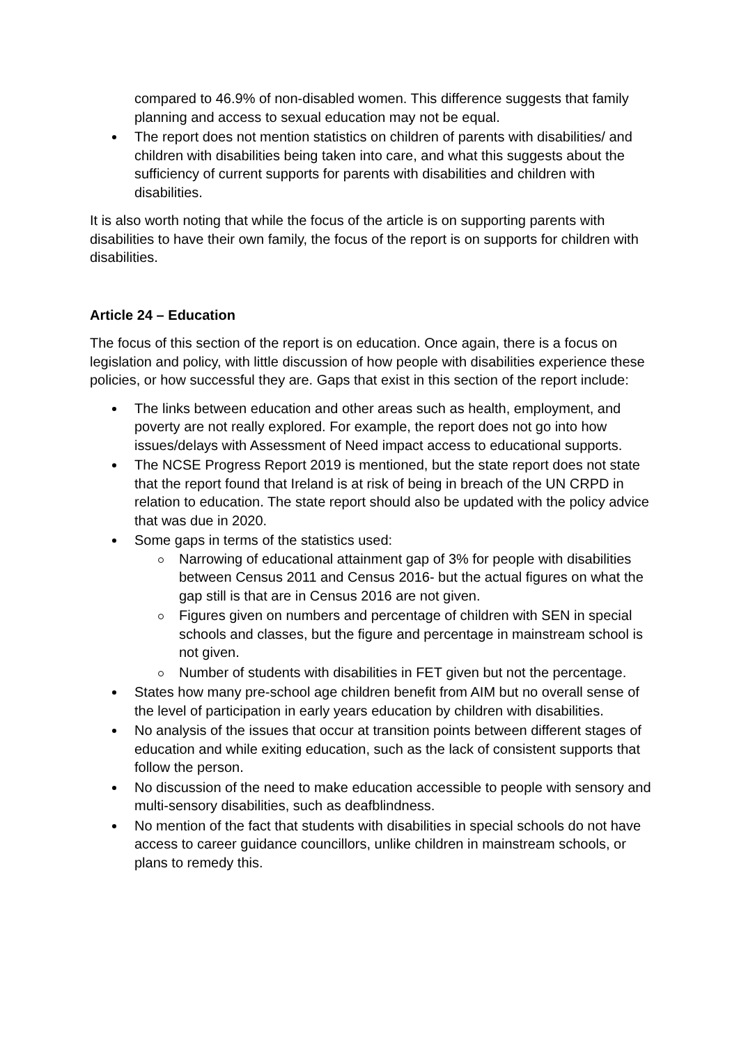compared to 46.9% of non-disabled women. This difference suggests that family planning and access to sexual education may not be equal.
The report does not mention statistics on children of parents with disabilities/ and children with disabilities being taken into care, and what this suggests about the sufficiency of current supports for parents with disabilities and children with disabilities.
It is also worth noting that while the focus of the article is on supporting parents with disabilities to have their own family, the focus of the report is on supports for children with disabilities.
Article 24 – Education
The focus of this section of the report is on education. Once again, there is a focus on legislation and policy, with little discussion of how people with disabilities experience these policies, or how successful they are. Gaps that exist in this section of the report include:
The links between education and other areas such as health, employment, and poverty are not really explored. For example, the report does not go into how issues/delays with Assessment of Need impact access to educational supports.
The NCSE Progress Report 2019 is mentioned, but the state report does not state that the report found that Ireland is at risk of being in breach of the UN CRPD in relation to education. The state report should also be updated with the policy advice that was due in 2020.
Some gaps in terms of the statistics used:
Narrowing of educational attainment gap of 3% for people with disabilities between Census 2011 and Census 2016- but the actual figures on what the gap still is that are in Census 2016 are not given.
Figures given on numbers and percentage of children with SEN in special schools and classes, but the figure and percentage in mainstream school is not given.
Number of students with disabilities in FET given but not the percentage.
States how many pre-school age children benefit from AIM but no overall sense of the level of participation in early years education by children with disabilities.
No analysis of the issues that occur at transition points between different stages of education and while exiting education, such as the lack of consistent supports that follow the person.
No discussion of the need to make education accessible to people with sensory and multi-sensory disabilities, such as deafblindness.
No mention of the fact that students with disabilities in special schools do not have access to career guidance councillors, unlike children in mainstream schools, or plans to remedy this.